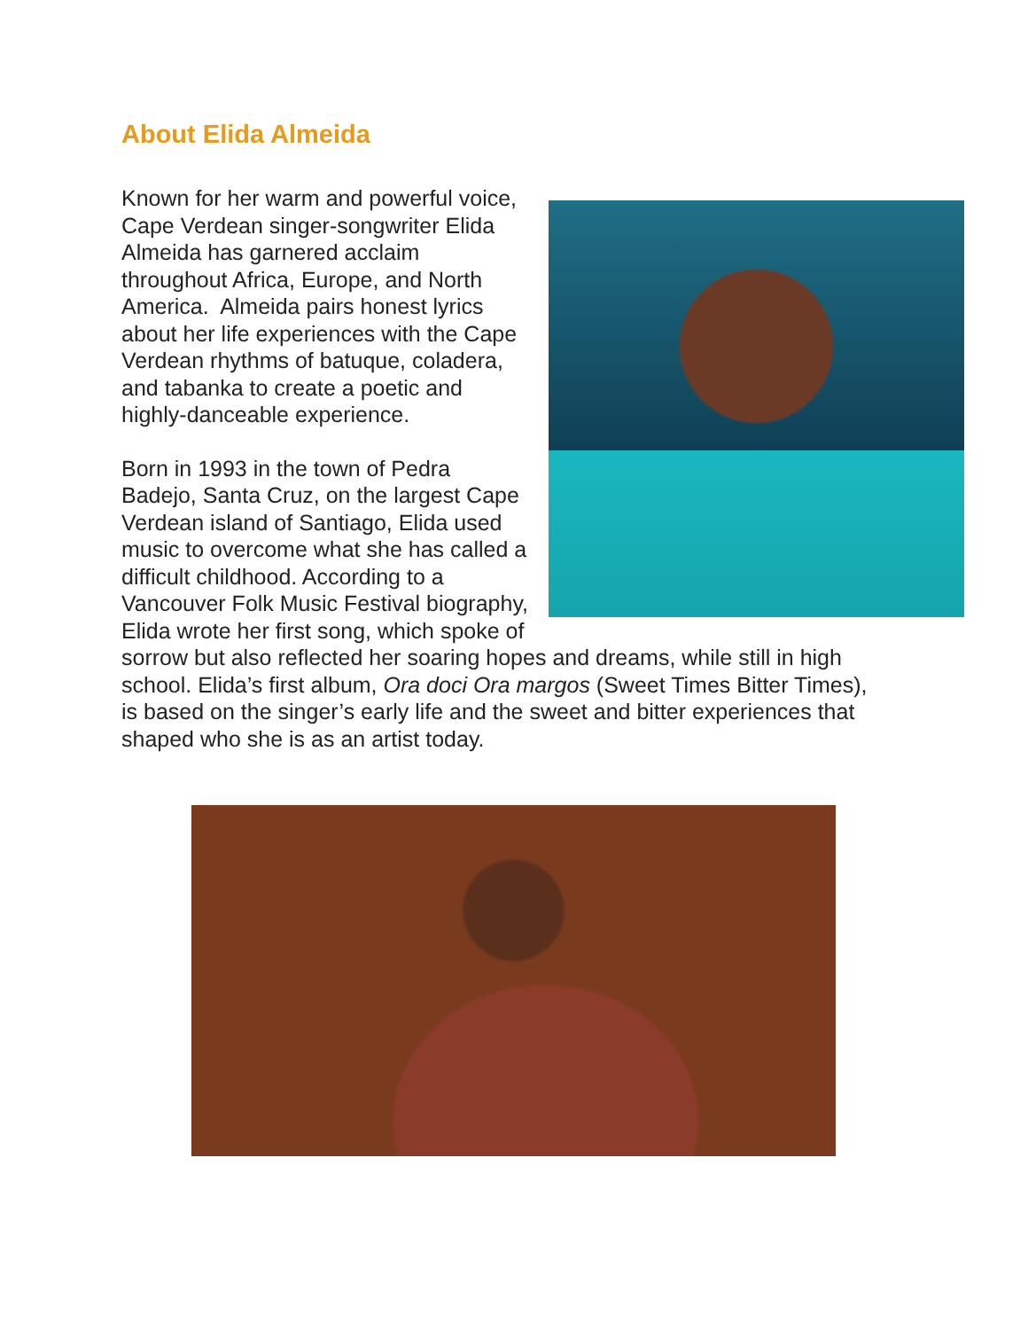About Elida Almeida
Known for her warm and powerful voice, Cape Verdean singer-songwriter Elida Almeida has garnered acclaim throughout Africa, Europe, and North America. Almeida pairs honest lyrics about her life experiences with the Cape Verdean rhythms of batuque, coladera, and tabanka to create a poetic and highly-danceable experience.
Born in 1993 in the town of Pedra Badejo, Santa Cruz, on the largest Cape Verdean island of Santiago, Elida used music to overcome what she has called a difficult childhood. According to a Vancouver Folk Music Festival biography, Elida wrote her first song, which spoke of sorrow but also reflected her soaring hopes and dreams, while still in high school. Elida’s first album, Ora doci Ora margos (Sweet Times Bitter Times), is based on the singer’s early life and the sweet and bitter experiences that shaped who she is as an artist today.